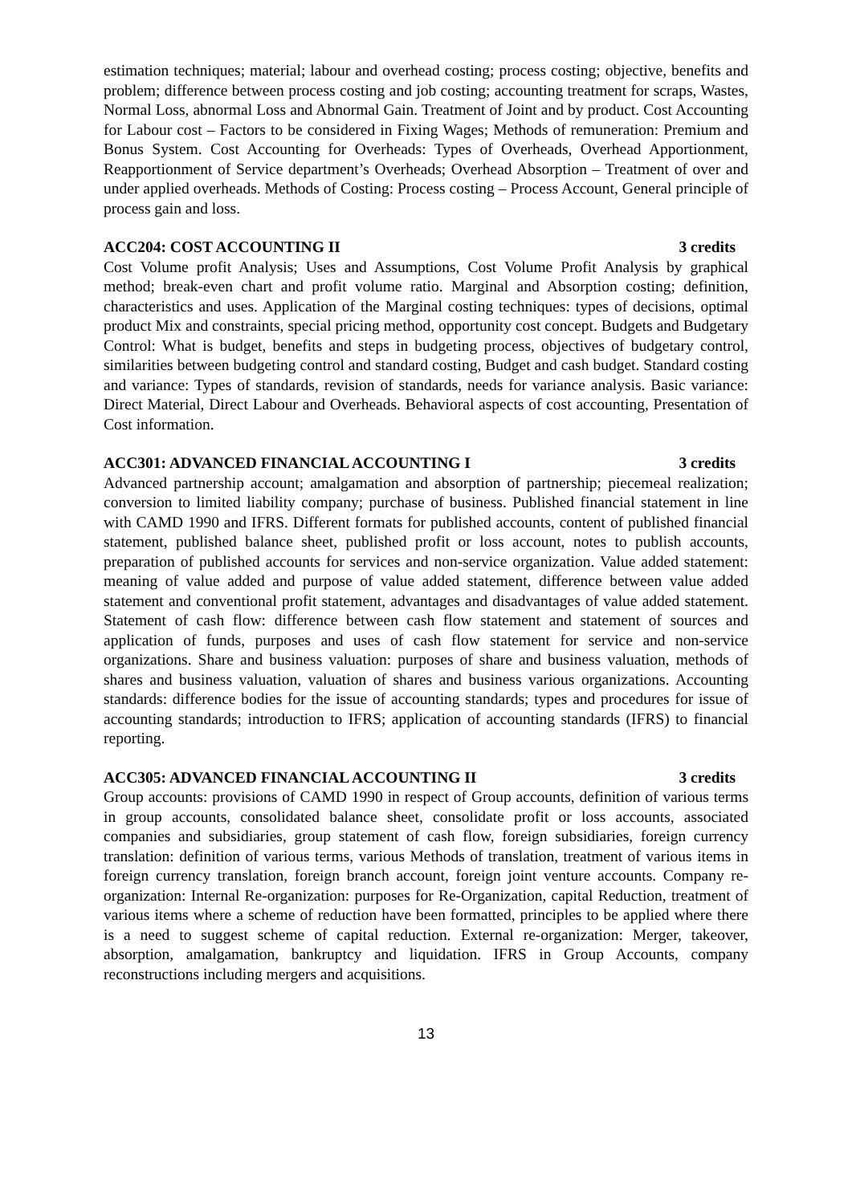estimation techniques; material; labour and overhead costing; process costing; objective, benefits and problem; difference between process costing and job costing; accounting treatment for scraps, Wastes, Normal Loss, abnormal Loss and Abnormal Gain. Treatment of Joint and by product. Cost Accounting for Labour cost – Factors to be considered in Fixing Wages; Methods of remuneration: Premium and Bonus System. Cost Accounting for Overheads: Types of Overheads, Overhead Apportionment, Reapportionment of Service department’s Overheads; Overhead Absorption – Treatment of over and under applied overheads. Methods of Costing: Process costing – Process Account, General principle of process gain and loss.
ACC204: COST ACCOUNTING II 3 credits
Cost Volume profit Analysis; Uses and Assumptions, Cost Volume Profit Analysis by graphical method; break-even chart and profit volume ratio. Marginal and Absorption costing; definition, characteristics and uses. Application of the Marginal costing techniques: types of decisions, optimal product Mix and constraints, special pricing method, opportunity cost concept. Budgets and Budgetary Control: What is budget, benefits and steps in budgeting process, objectives of budgetary control, similarities between budgeting control and standard costing, Budget and cash budget. Standard costing and variance: Types of standards, revision of standards, needs for variance analysis. Basic variance: Direct Material, Direct Labour and Overheads. Behavioral aspects of cost accounting, Presentation of Cost information.
ACC301: ADVANCED FINANCIAL ACCOUNTING I 3 credits
Advanced partnership account; amalgamation and absorption of partnership; piecemeal realization; conversion to limited liability company; purchase of business. Published financial statement in line with CAMD 1990 and IFRS. Different formats for published accounts, content of published financial statement, published balance sheet, published profit or loss account, notes to publish accounts, preparation of published accounts for services and non-service organization. Value added statement: meaning of value added and purpose of value added statement, difference between value added statement and conventional profit statement, advantages and disadvantages of value added statement. Statement of cash flow: difference between cash flow statement and statement of sources and application of funds, purposes and uses of cash flow statement for service and non-service organizations. Share and business valuation: purposes of share and business valuation, methods of shares and business valuation, valuation of shares and business various organizations. Accounting standards: difference bodies for the issue of accounting standards; types and procedures for issue of accounting standards; introduction to IFRS; application of accounting standards (IFRS) to financial reporting.
ACC305: ADVANCED FINANCIAL ACCOUNTING II 3 credits
Group accounts: provisions of CAMD 1990 in respect of Group accounts, definition of various terms in group accounts, consolidated balance sheet, consolidate profit or loss accounts, associated companies and subsidiaries, group statement of cash flow, foreign subsidiaries, foreign currency translation: definition of various terms, various Methods of translation, treatment of various items in foreign currency translation, foreign branch account, foreign joint venture accounts. Company re-organization: Internal Re-organization: purposes for Re-Organization, capital Reduction, treatment of various items where a scheme of reduction have been formatted, principles to be applied where there is a need to suggest scheme of capital reduction. External re-organization: Merger, takeover, absorption, amalgamation, bankruptcy and liquidation. IFRS in Group Accounts, company reconstructions including mergers and acquisitions.
13